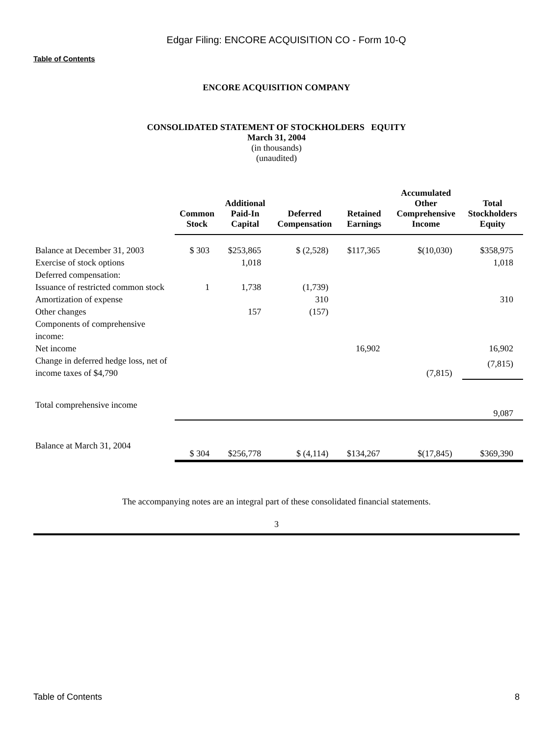Edgar Filing: ENCORE ACQUISITION CO - Form 10-Q
Table of Contents
ENCORE ACQUISITION COMPANY
CONSOLIDATED STATEMENT OF STOCKHOLDERS EQUITY
March 31, 2004
(in thousands)
(unaudited)
| | Common Stock | Additional Paid-In Capital | Deferred Compensation | Retained Earnings | Accumulated Other Comprehensive Income | Total Stockholders Equity |
| --- | --- | --- | --- | --- | --- | --- |
| Balance at December 31, 2003 | $ 303 | $253,865 | $ (2,528) | $117,365 | $(10,030) | $358,975 |
| Exercise of stock options | | 1,018 | | | | 1,018 |
| Deferred compensation: | | | | | | |
| Issuance of restricted common stock | 1 | 1,738 | (1,739) | | | |
| Amortization of expense | | | 310 | | | 310 |
| Other changes | | 157 | (157) | | | |
| Components of comprehensive income: | | | | | | |
| Net income | | | | 16,902 | | 16,902 |
| Change in deferred hedge loss, net of income taxes of $4,790 | | | | | (7,815) | (7,815) |
| Total comprehensive income | | | | | | 9,087 |
| Balance at March 31, 2004 | $ 304 | $256,778 | $ (4,114) | $134,267 | $(17,845) | $369,390 |
The accompanying notes are an integral part of these consolidated financial statements.
3
Table of Contents 8